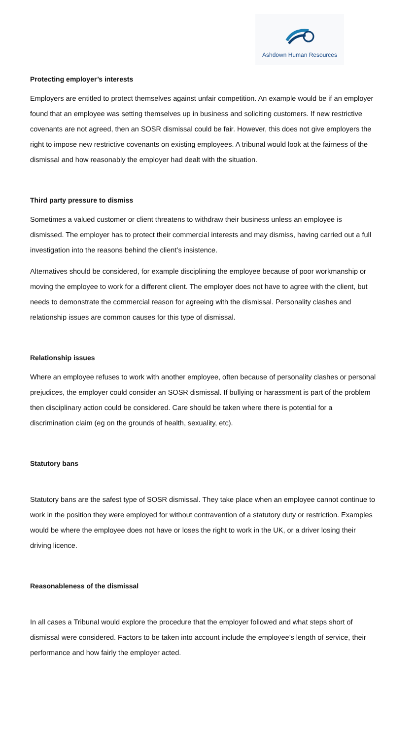Ashdown Human Resources
Protecting employer’s interests
Employers are entitled to protect themselves against unfair competition. An example would be if an employer found that an employee was setting themselves up in business and soliciting customers. If new restrictive covenants are not agreed, then an SOSR dismissal could be fair. However, this does not give employers the right to impose new restrictive covenants on existing employees. A tribunal would look at the fairness of the dismissal and how reasonably the employer had dealt with the situation.
Third party pressure to dismiss
Sometimes a valued customer or client threatens to withdraw their business unless an employee is dismissed. The employer has to protect their commercial interests and may dismiss, having carried out a full investigation into the reasons behind the client’s insistence.
Alternatives should be considered, for example disciplining the employee because of poor workmanship or moving the employee to work for a different client. The employer does not have to agree with the client, but needs to demonstrate the commercial reason for agreeing with the dismissal. Personality clashes and relationship issues are common causes for this type of dismissal.
Relationship issues
Where an employee refuses to work with another employee, often because of personality clashes or personal prejudices, the employer could consider an SOSR dismissal. If bullying or harassment is part of the problem then disciplinary action could be considered. Care should be taken where there is potential for a discrimination claim (eg on the grounds of health, sexuality, etc).
Statutory bans
Statutory bans are the safest type of SOSR dismissal. They take place when an employee cannot continue to work in the position they were employed for without contravention of a statutory duty or restriction. Examples would be where the employee does not have or loses the right to work in the UK, or a driver losing their driving licence.
Reasonableness of the dismissal
In all cases a Tribunal would explore the procedure that the employer followed and what steps short of dismissal were considered. Factors to be taken into account include the employee’s length of service, their performance and how fairly the employer acted.